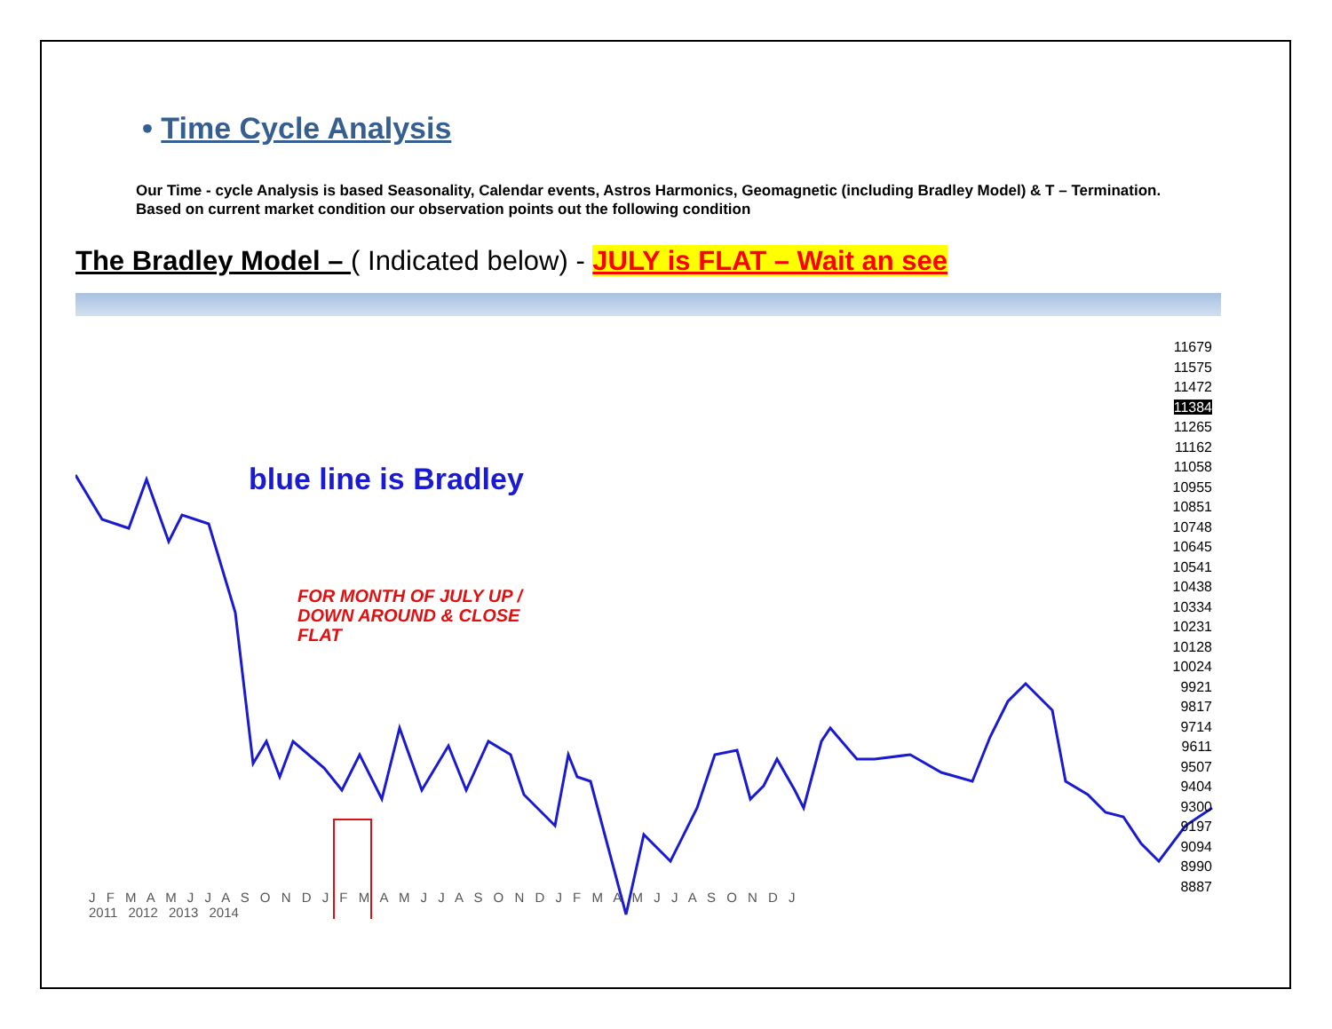• Time Cycle Analysis
Our Time - cycle Analysis is based Seasonality, Calendar events, Astros Harmonics, Geomagnetic (including Bradley Model) & T – Termination. Based on current market condition our observation points out the following condition
The Bradley Model – ( Indicated below) - JULY is FLAT – Wait an see
blue line is Bradley
FOR MONTH OF JULY UP /
DOWN AROUND & CLOSE
FLAT
11679
11575
11472
11384
11265
11162
11058
10955
10851
10748
10645
10541
10438
10334
10231
10128
10024
9921
9817
9714
9611
9507
9404
9300
9197
9094
8990
8887
J F M A M J J A S O N D J F M A M J J A S O N D J F M A M J J A S O N D J
2011 2012 2013 2014